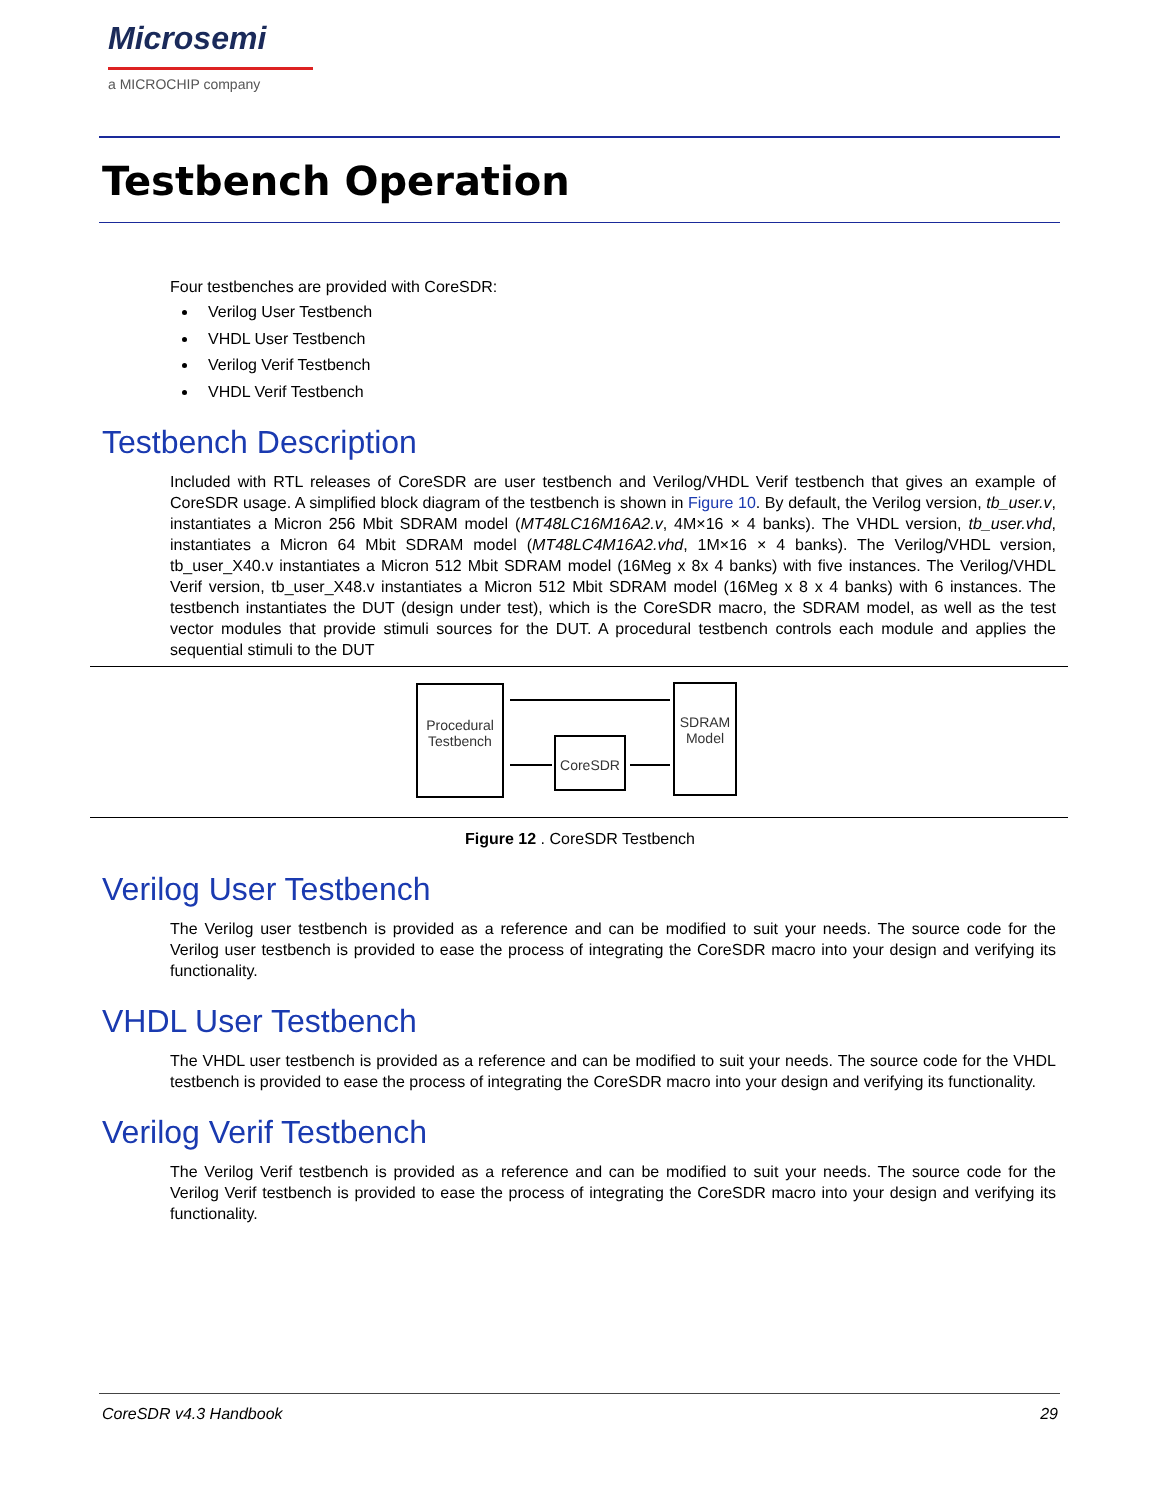Microsemi
a MICROCHIP company
Testbench Operation
Four testbenches are provided with CoreSDR:
Verilog User Testbench
VHDL User Testbench
Verilog Verif Testbench
VHDL Verif Testbench
Testbench Description
Included with RTL releases of CoreSDR are user testbench and Verilog/VHDL Verif testbench that gives an example of CoreSDR usage. A simplified block diagram of the testbench is shown in Figure 10. By default, the Verilog version, tb_user.v, instantiates a Micron 256 Mbit SDRAM model (MT48LC16M16A2.v, 4M×16 × 4 banks). The VHDL version, tb_user.vhd, instantiates a Micron 64 Mbit SDRAM model (MT48LC4M16A2.vhd, 1M×16 × 4 banks). The Verilog/VHDL version, tb_user_X40.v instantiates a Micron 512 Mbit SDRAM model (16Meg x 8x 4 banks) with five instances. The Verilog/VHDL Verif version, tb_user_X48.v instantiates a Micron 512 Mbit SDRAM model (16Meg x 8 x 4 banks) with 6 instances. The testbench instantiates the DUT (design under test), which is the CoreSDR macro, the SDRAM model, as well as the test vector modules that provide stimuli sources for the DUT. A procedural testbench controls each module and applies the sequential stimuli to the DUT
Procedural Testbench
CoreSDR
SDRAM Model
Figure 12 . CoreSDR Testbench
Verilog User Testbench
The Verilog user testbench is provided as a reference and can be modified to suit your needs. The source code for the Verilog user testbench is provided to ease the process of integrating the CoreSDR macro into your design and verifying its functionality.
VHDL User Testbench
The VHDL user testbench is provided as a reference and can be modified to suit your needs. The source code for the VHDL testbench is provided to ease the process of integrating the CoreSDR macro into your design and verifying its functionality.
Verilog Verif Testbench
The Verilog Verif testbench is provided as a reference and can be modified to suit your needs. The source code for the Verilog Verif testbench is provided to ease the process of integrating the CoreSDR macro into your design and verifying its functionality.
CoreSDR v4.3 Handbook 29